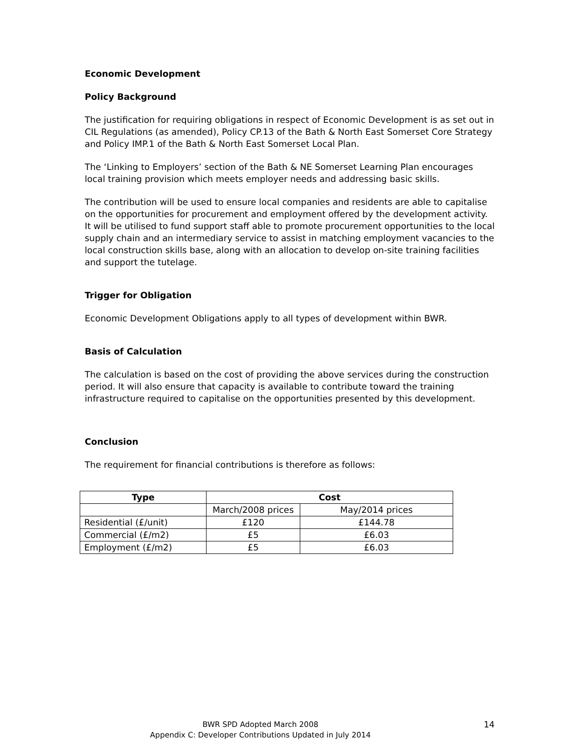Economic Development
Policy Background
The justification for requiring obligations in respect of Economic Development is as set out in CIL Regulations (as amended), Policy CP.13 of the Bath & North East Somerset Core Strategy and Policy IMP.1 of the Bath & North East Somerset Local Plan.
The ‘Linking to Employers’ section of the Bath & NE Somerset Learning Plan encourages local training provision which meets employer needs and addressing basic skills.
The contribution will be used to ensure local companies and residents are able to capitalise on the opportunities for procurement and employment offered by the development activity. It will be utilised to fund support staff able to promote procurement opportunities to the local supply chain and an intermediary service to assist in matching employment vacancies to the local construction skills base, along with an allocation to develop on-site training facilities and support the tutelage.
Trigger for Obligation
Economic Development Obligations apply to all types of development within BWR.
Basis of Calculation
The calculation is based on the cost of providing the above services during the construction period. It will also ensure that capacity is available to contribute toward the training infrastructure required to capitalise on the opportunities presented by this development.
Conclusion
The requirement for financial contributions is therefore as follows:
| Type | Cost | |
| --- | --- | --- |
| | March/2008 prices | May/2014 prices |
| Residential (£/unit) | £120 | £144.78 |
| Commercial (£/m2) | £5 | £6.03 |
| Employment (£/m2) | £5 | £6.03 |
BWR SPD Adopted March 2008
Appendix C: Developer Contributions Updated in July 2014
14